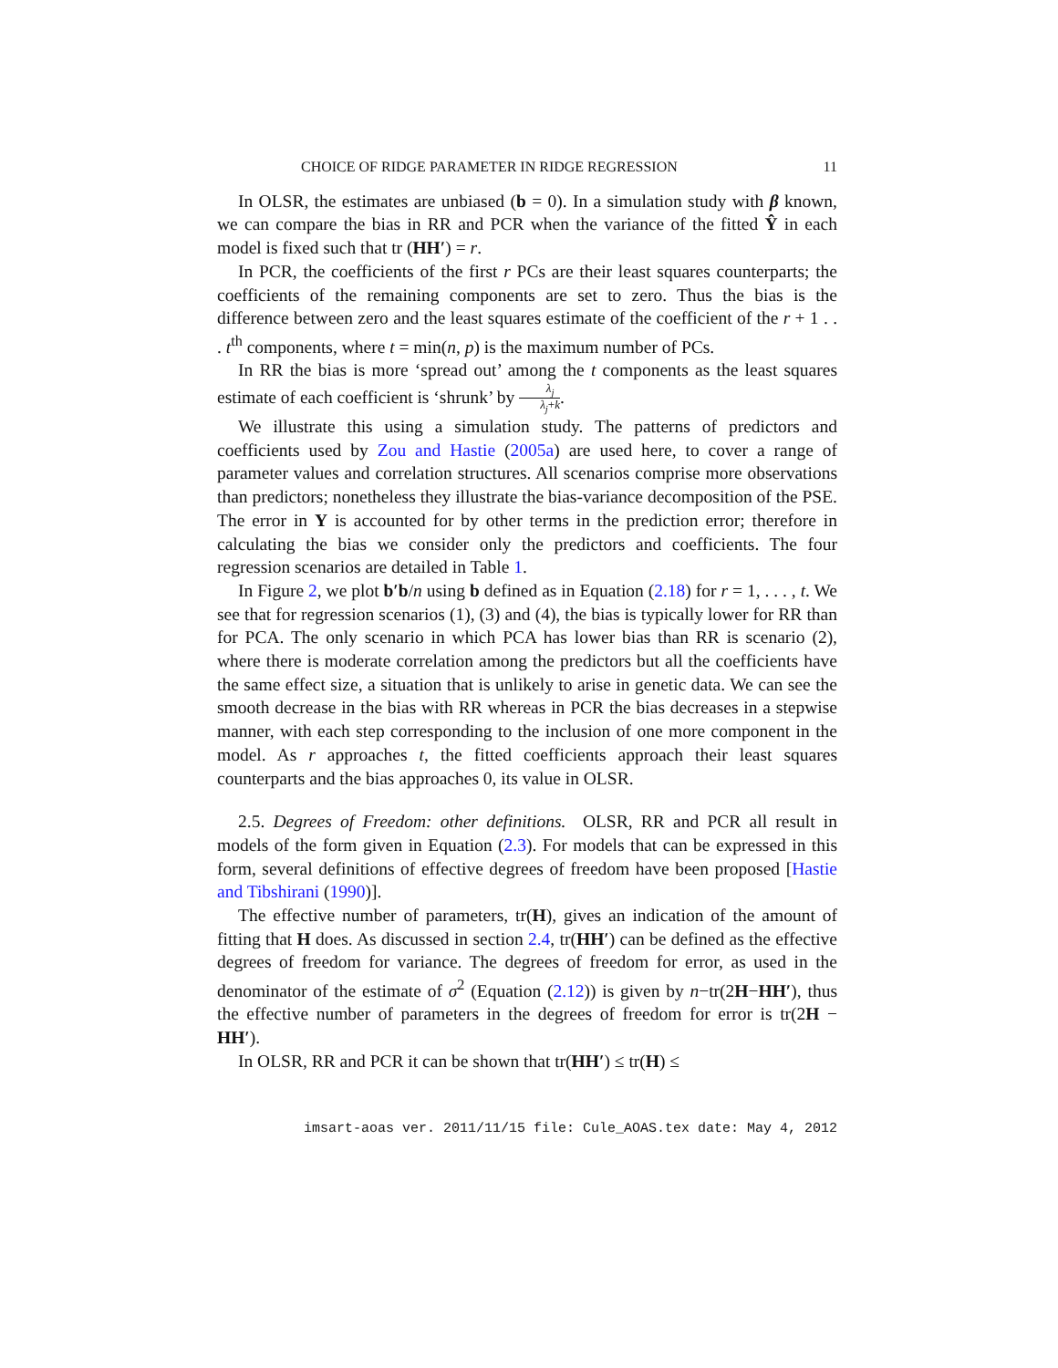CHOICE OF RIDGE PARAMETER IN RIDGE REGRESSION 11
In OLSR, the estimates are unbiased (b = 0). In a simulation study with β known, we can compare the bias in RR and PCR when the variance of the fitted Ŷ in each model is fixed such that tr (HH′) = r.
In PCR, the coefficients of the first r PCs are their least squares counterparts; the coefficients of the remaining components are set to zero. Thus the bias is the difference between zero and the least squares estimate of the coefficient of the r + 1 . . . t<sup>th</sup> components, where t = min(n, p) is the maximum number of PCs.
In RR the bias is more ‘spread out’ among the t components as the least squares estimate of each coefficient is ‘shrunk’ by λ<sub>j</sub> λ<sub>j</sub>+k.
We illustrate this using a simulation study. The patterns of predictors and coefficients used by Zou and Hastie (2005a) are used here, to cover a range of parameter values and correlation structures. All scenarios comprise more observations than predictors; nonetheless they illustrate the bias-variance decomposition of the PSE. The error in Y is accounted for by other terms in the prediction error; therefore in calculating the bias we consider only the predictors and coefficients. The four regression scenarios are detailed in Table 1.
In Figure 2, we plot b′b/n using b defined as in Equation (2.18) for r = 1, . . . , t. We see that for regression scenarios (1), (3) and (4), the bias is typically lower for RR than for PCA. The only scenario in which PCA has lower bias than RR is scenario (2), where there is moderate correlation among the predictors but all the coefficients have the same effect size, a situation that is unlikely to arise in genetic data. We can see the smooth decrease in the bias with RR whereas in PCR the bias decreases in a stepwise manner, with each step corresponding to the inclusion of one more component in the model. As r approaches t, the fitted coefficients approach their least squares counterparts and the bias approaches 0, its value in OLSR.
2.5. Degrees of Freedom: other definitions. OLSR, RR and PCR all result in models of the form given in Equation (2.3). For models that can be expressed in this form, several definitions of effective degrees of freedom have been proposed [Hastie and Tibshirani (1990)].
The effective number of parameters, tr(H), gives an indication of the amount of fitting that H does. As discussed in section 2.4, tr(HH′) can be defined as the effective degrees of freedom for variance. The degrees of freedom for error, as used in the denominator of the estimate of σ<sup>2</sup> (Equation (2.12)) is given by n−tr(2H−HH′), thus the effective number of parameters in the degrees of freedom for error is tr(2H − HH′).
In OLSR, RR and PCR it can be shown that tr(HH′) ≤ tr(H) ≤
imsart-aoas ver. 2011/11/15 file: Cule_AOAS.tex date: May 4, 2012